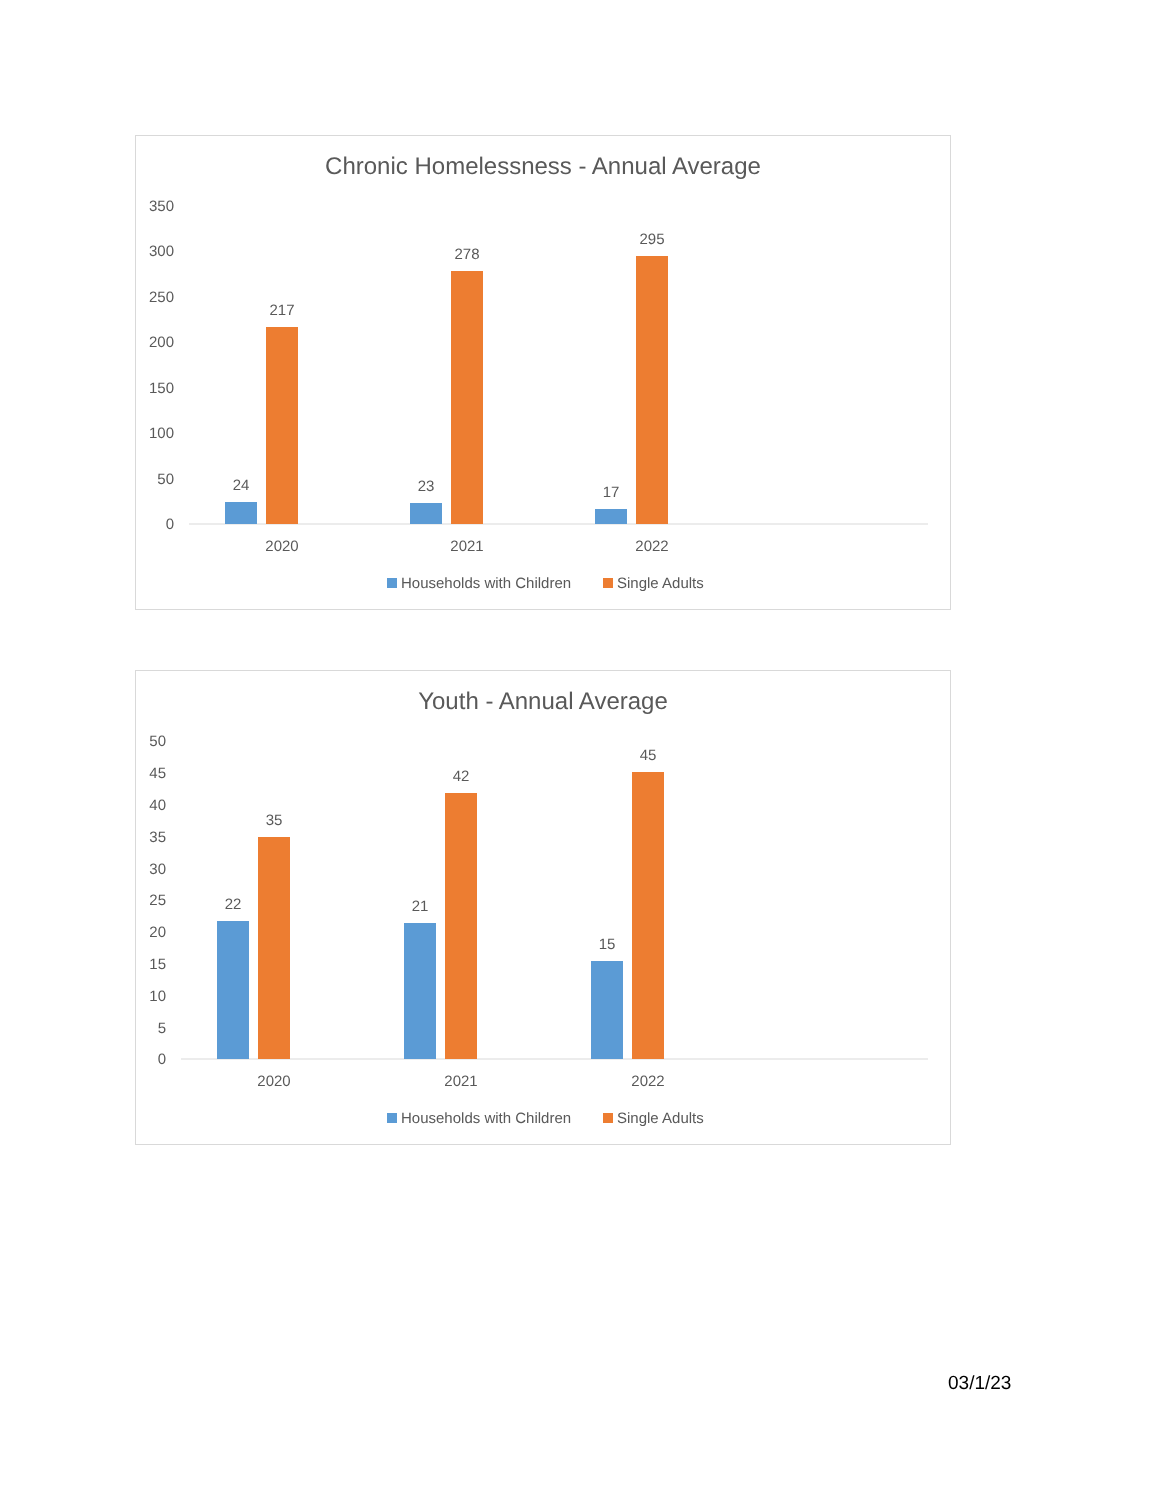Chronic Homelessness - Annual Average
350
300
250
200
150
100
50
0
24
217
23
278
17
295
2020
2021
2022
Households with Children
Single Adults
Youth - Annual Average
50
45
40
35
30
25
20
15
10
5
0
22
35
21
42
15
45
2020
2021
2022
Households with Children
Single Adults
03/1/23